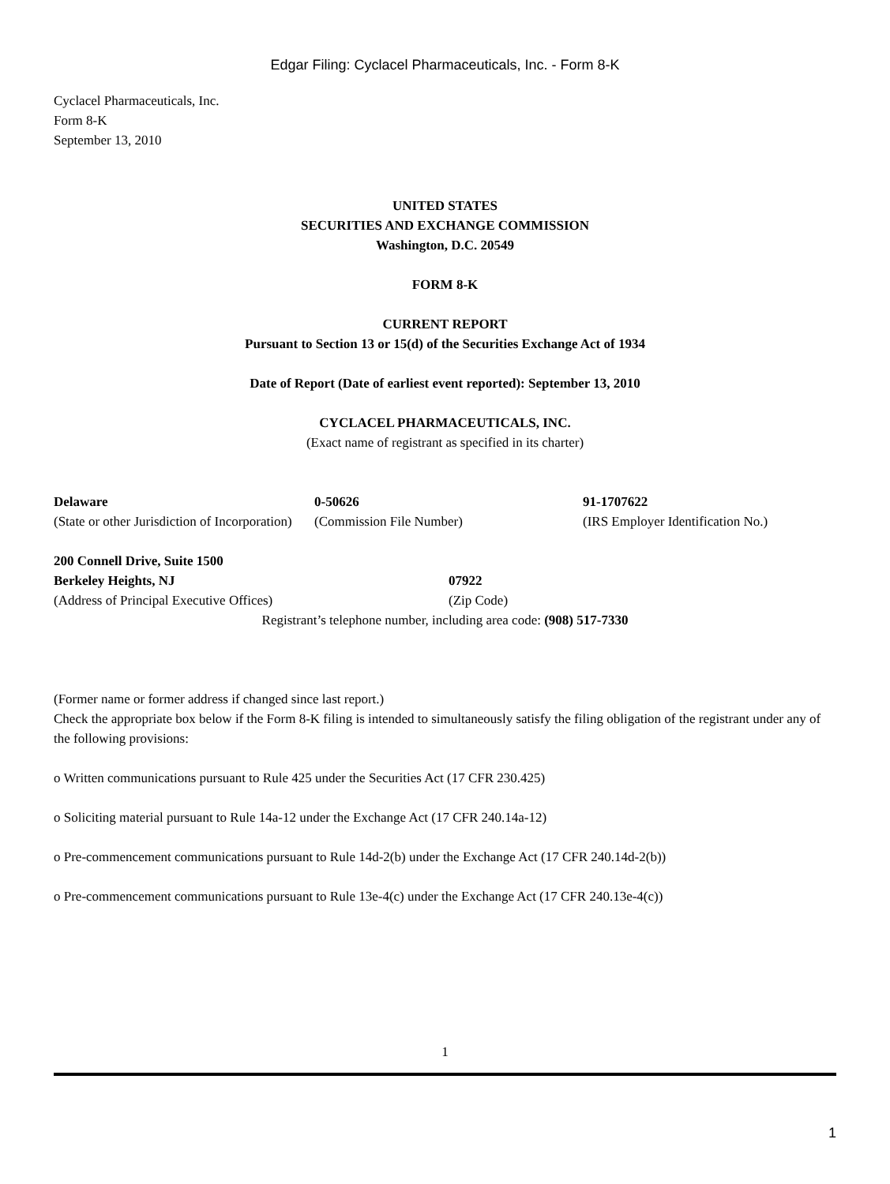Edgar Filing: Cyclacel Pharmaceuticals, Inc. - Form 8-K
Cyclacel Pharmaceuticals, Inc.
Form 8-K
September 13, 2010
UNITED STATES
SECURITIES AND EXCHANGE COMMISSION
Washington, D.C. 20549
FORM 8-K
CURRENT REPORT
Pursuant to Section 13 or 15(d) of the Securities Exchange Act of 1934
Date of Report (Date of earliest event reported): September 13, 2010
CYCLACEL PHARMACEUTICALS, INC.
(Exact name of registrant as specified in its charter)
| Delaware | 0-50626 | 91-1707622 |
| (State or other Jurisdiction of Incorporation) | (Commission File Number) | (IRS Employer Identification No.) |
| 200 Connell Drive, Suite 1500 | |
| Berkeley Heights, NJ | 07922 |
| (Address of Principal Executive Offices) | (Zip Code) |
Registrant’s telephone number, including area code: (908) 517-7330
(Former name or former address if changed since last report.)
Check the appropriate box below if the Form 8-K filing is intended to simultaneously satisfy the filing obligation of the registrant under any of the following provisions:
o Written communications pursuant to Rule 425 under the Securities Act (17 CFR 230.425)
o Soliciting material pursuant to Rule 14a-12 under the Exchange Act (17 CFR 240.14a-12)
o Pre-commencement communications pursuant to Rule 14d-2(b) under the Exchange Act (17 CFR 240.14d-2(b))
o Pre-commencement communications pursuant to Rule 13e-4(c) under the Exchange Act (17 CFR 240.13e-4(c))
1
1